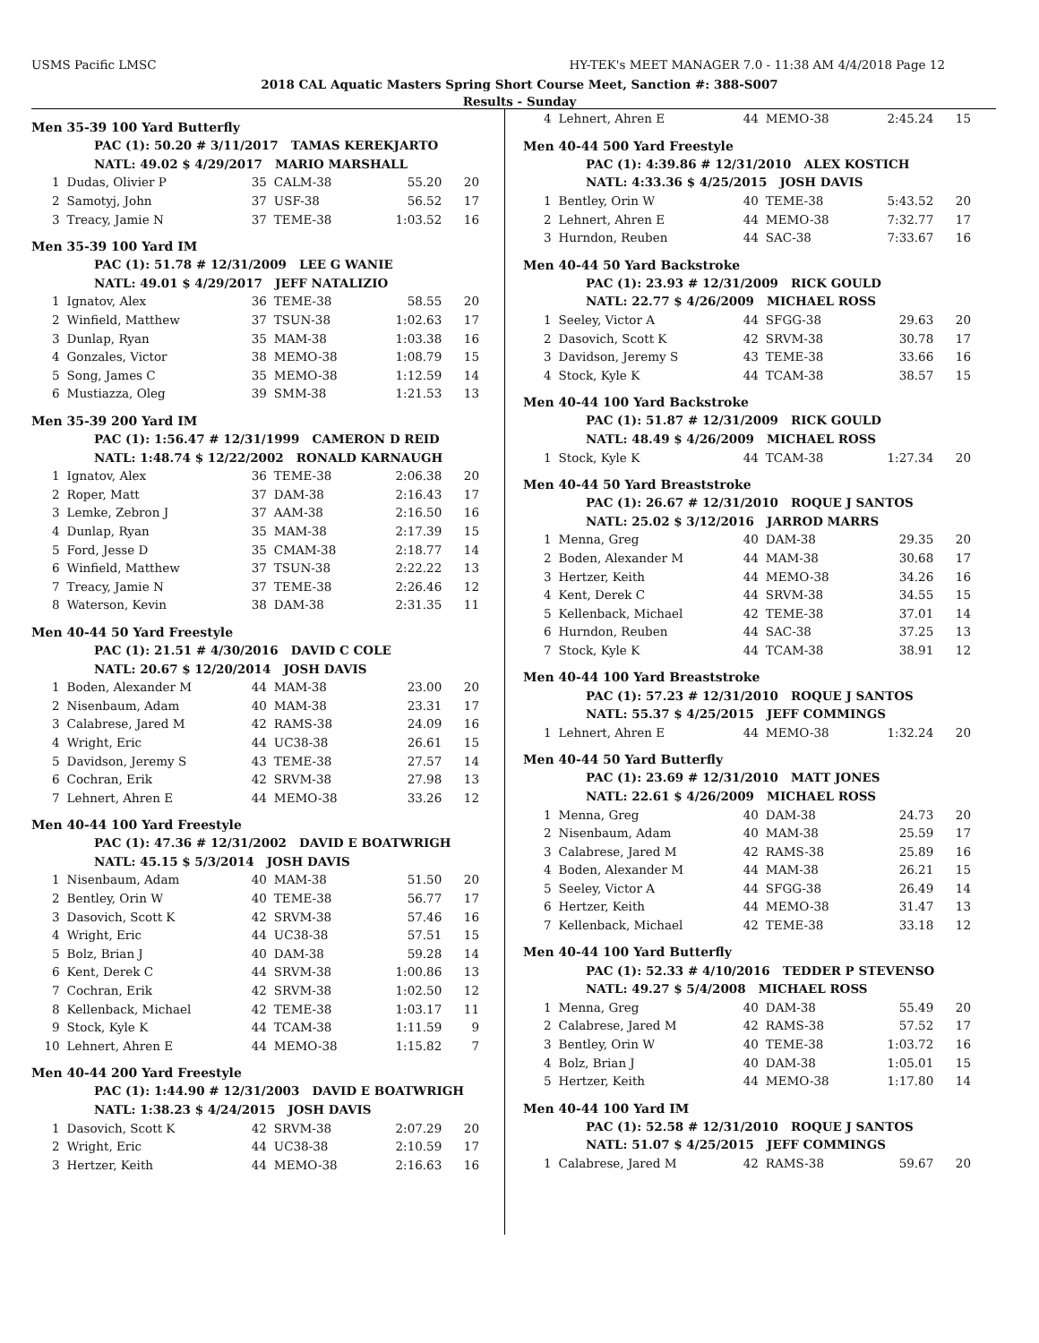USMS Pacific LMSC HY-TEK's MEET MANAGER 7.0 - 11:38 AM 4/4/2018 Page 12
2018 CAL Aquatic Masters Spring Short Course Meet, Sanction #: 388-S007
Results - Sunday
Men 35-39 100 Yard Butterfly
| PAC (1): 50.20 # 3/11/2017 TAMAS KEREKJARTO |
| NATL: 49.02 $ 4/29/2017 MARIO MARSHALL |
| 1 | Dudas, Olivier P | 35 | CALM-38 | 55.20 | 20 |
| 2 | Samotyj, John | 37 | USF-38 | 56.52 | 17 |
| 3 | Treacy, Jamie N | 37 | TEME-38 | 1:03.52 | 16 |
Men 35-39 100 Yard IM
| PAC (1): 51.78 # 12/31/2009 LEE G WANIE |
| NATL: 49.01 $ 4/29/2017 JEFF NATALIZIO |
| 1 | Ignatov, Alex | 36 | TEME-38 | 58.55 | 20 |
| 2 | Winfield, Matthew | 37 | TSUN-38 | 1:02.63 | 17 |
| 3 | Dunlap, Ryan | 35 | MAM-38 | 1:03.38 | 16 |
| 4 | Gonzales, Victor | 38 | MEMO-38 | 1:08.79 | 15 |
| 5 | Song, James C | 35 | MEMO-38 | 1:12.59 | 14 |
| 6 | Mustiazza, Oleg | 39 | SMM-38 | 1:21.53 | 13 |
Men 35-39 200 Yard IM
| PAC (1): 1:56.47 # 12/31/1999 CAMERON D REID |
| NATL: 1:48.74 $ 12/22/2002 RONALD KARNAUGH |
| 1 | Ignatov, Alex | 36 | TEME-38 | 2:06.38 | 20 |
| 2 | Roper, Matt | 37 | DAM-38 | 2:16.43 | 17 |
| 3 | Lemke, Zebron J | 37 | AAM-38 | 2:16.50 | 16 |
| 4 | Dunlap, Ryan | 35 | MAM-38 | 2:17.39 | 15 |
| 5 | Ford, Jesse D | 35 | CMAM-38 | 2:18.77 | 14 |
| 6 | Winfield, Matthew | 37 | TSUN-38 | 2:22.22 | 13 |
| 7 | Treacy, Jamie N | 37 | TEME-38 | 2:26.46 | 12 |
| 8 | Waterson, Kevin | 38 | DAM-38 | 2:31.35 | 11 |
Men 40-44 50 Yard Freestyle
| PAC (1): 21.51 # 4/30/2016 DAVID C COLE |
| NATL: 20.67 $ 12/20/2014 JOSH DAVIS |
| 1 | Boden, Alexander M | 44 | MAM-38 | 23.00 | 20 |
| 2 | Nisenbaum, Adam | 40 | MAM-38 | 23.31 | 17 |
| 3 | Calabrese, Jared M | 42 | RAMS-38 | 24.09 | 16 |
| 4 | Wright, Eric | 44 | UC38-38 | 26.61 | 15 |
| 5 | Davidson, Jeremy S | 43 | TEME-38 | 27.57 | 14 |
| 6 | Cochran, Erik | 42 | SRVM-38 | 27.98 | 13 |
| 7 | Lehnert, Ahren E | 44 | MEMO-38 | 33.26 | 12 |
Men 40-44 100 Yard Freestyle
| PAC (1): 47.36 # 12/31/2002 DAVID E BOATWRIGH |
| NATL: 45.15 $ 5/3/2014 JOSH DAVIS |
| 1 | Nisenbaum, Adam | 40 | MAM-38 | 51.50 | 20 |
| 2 | Bentley, Orin W | 40 | TEME-38 | 56.77 | 17 |
| 3 | Dasovich, Scott K | 42 | SRVM-38 | 57.46 | 16 |
| 4 | Wright, Eric | 44 | UC38-38 | 57.51 | 15 |
| 5 | Bolz, Brian J | 40 | DAM-38 | 59.28 | 14 |
| 6 | Kent, Derek C | 44 | SRVM-38 | 1:00.86 | 13 |
| 7 | Cochran, Erik | 42 | SRVM-38 | 1:02.50 | 12 |
| 8 | Kellenback, Michael | 42 | TEME-38 | 1:03.17 | 11 |
| 9 | Stock, Kyle K | 44 | TCAM-38 | 1:11.59 | 9 |
| 10 | Lehnert, Ahren E | 44 | MEMO-38 | 1:15.82 | 7 |
Men 40-44 200 Yard Freestyle
| PAC (1): 1:44.90 # 12/31/2003 DAVID E BOATWRIGH |
| NATL: 1:38.23 $ 4/24/2015 JOSH DAVIS |
| 1 | Dasovich, Scott K | 42 | SRVM-38 | 2:07.29 | 20 |
| 2 | Wright, Eric | 44 | UC38-38 | 2:10.59 | 17 |
| 3 | Hertzer, Keith | 44 | MEMO-38 | 2:16.63 | 16 |
| 4 | Lehnert, Ahren E | 44 | MEMO-38 | 2:45.24 | 15 |
Men 40-44 500 Yard Freestyle
| PAC (1): 4:39.86 # 12/31/2010 ALEX KOSTICH |
| NATL: 4:33.36 $ 4/25/2015 JOSH DAVIS |
| 1 | Bentley, Orin W | 40 | TEME-38 | 5:43.52 | 20 |
| 2 | Lehnert, Ahren E | 44 | MEMO-38 | 7:32.77 | 17 |
| 3 | Hurndon, Reuben | 44 | SAC-38 | 7:33.67 | 16 |
Men 40-44 50 Yard Backstroke
| PAC (1): 23.93 # 12/31/2009 RICK GOULD |
| NATL: 22.77 $ 4/26/2009 MICHAEL ROSS |
| 1 | Seeley, Victor A | 44 | SFGG-38 | 29.63 | 20 |
| 2 | Dasovich, Scott K | 42 | SRVM-38 | 30.78 | 17 |
| 3 | Davidson, Jeremy S | 43 | TEME-38 | 33.66 | 16 |
| 4 | Stock, Kyle K | 44 | TCAM-38 | 38.57 | 15 |
Men 40-44 100 Yard Backstroke
| PAC (1): 51.87 # 12/31/2009 RICK GOULD |
| NATL: 48.49 $ 4/26/2009 MICHAEL ROSS |
| 1 | Stock, Kyle K | 44 | TCAM-38 | 1:27.34 | 20 |
Men 40-44 50 Yard Breaststroke
| PAC (1): 26.67 # 12/31/2010 ROQUE J SANTOS |
| NATL: 25.02 $ 3/12/2016 JARROD MARRS |
| 1 | Menna, Greg | 40 | DAM-38 | 29.35 | 20 |
| 2 | Boden, Alexander M | 44 | MAM-38 | 30.68 | 17 |
| 3 | Hertzer, Keith | 44 | MEMO-38 | 34.26 | 16 |
| 4 | Kent, Derek C | 44 | SRVM-38 | 34.55 | 15 |
| 5 | Kellenback, Michael | 42 | TEME-38 | 37.01 | 14 |
| 6 | Hurndon, Reuben | 44 | SAC-38 | 37.25 | 13 |
| 7 | Stock, Kyle K | 44 | TCAM-38 | 38.91 | 12 |
Men 40-44 100 Yard Breaststroke
| PAC (1): 57.23 # 12/31/2010 ROQUE J SANTOS |
| NATL: 55.37 $ 4/25/2015 JEFF COMMINGS |
| 1 | Lehnert, Ahren E | 44 | MEMO-38 | 1:32.24 | 20 |
Men 40-44 50 Yard Butterfly
| PAC (1): 23.69 # 12/31/2010 MATT JONES |
| NATL: 22.61 $ 4/26/2009 MICHAEL ROSS |
| 1 | Menna, Greg | 40 | DAM-38 | 24.73 | 20 |
| 2 | Nisenbaum, Adam | 40 | MAM-38 | 25.59 | 17 |
| 3 | Calabrese, Jared M | 42 | RAMS-38 | 25.89 | 16 |
| 4 | Boden, Alexander M | 44 | MAM-38 | 26.21 | 15 |
| 5 | Seeley, Victor A | 44 | SFGG-38 | 26.49 | 14 |
| 6 | Hertzer, Keith | 44 | MEMO-38 | 31.47 | 13 |
| 7 | Kellenback, Michael | 42 | TEME-38 | 33.18 | 12 |
Men 40-44 100 Yard Butterfly
| PAC (1): 52.33 # 4/10/2016 TEDDER P STEVENSO |
| NATL: 49.27 $ 5/4/2008 MICHAEL ROSS |
| 1 | Menna, Greg | 40 | DAM-38 | 55.49 | 20 |
| 2 | Calabrese, Jared M | 42 | RAMS-38 | 57.52 | 17 |
| 3 | Bentley, Orin W | 40 | TEME-38 | 1:03.72 | 16 |
| 4 | Bolz, Brian J | 40 | DAM-38 | 1:05.01 | 15 |
| 5 | Hertzer, Keith | 44 | MEMO-38 | 1:17.80 | 14 |
Men 40-44 100 Yard IM
| PAC (1): 52.58 # 12/31/2010 ROQUE J SANTOS |
| NATL: 51.07 $ 4/25/2015 JEFF COMMINGS |
| 1 | Calabrese, Jared M | 42 | RAMS-38 | 59.67 | 20 |